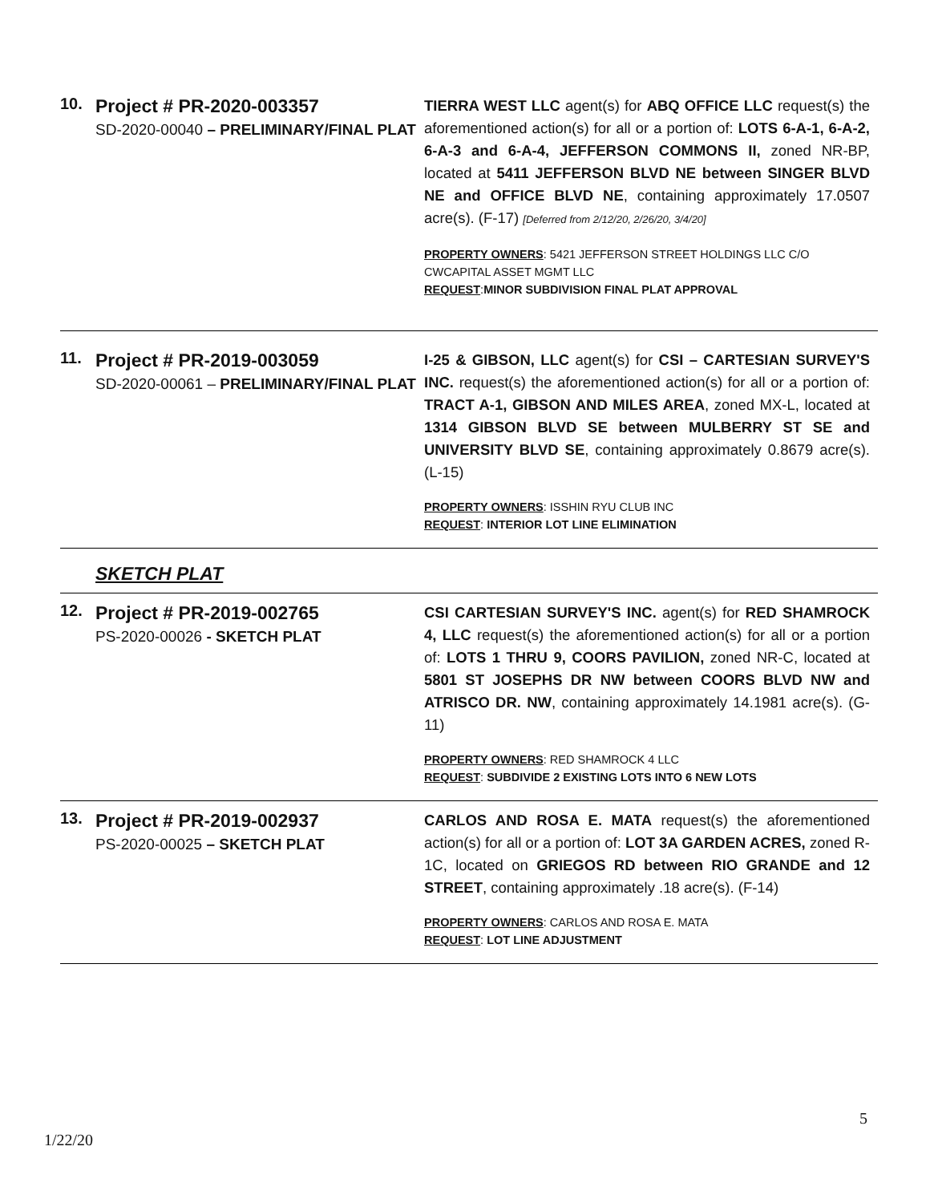10.
Project # PR-2020-003357
SD-2020-00040 – PRELIMINARY/FINAL PLAT
TIERRA WEST LLC agent(s) for ABQ OFFICE LLC request(s) the aforementioned action(s) for all or a portion of: LOTS 6-A-1, 6-A-2, 6-A-3 and 6-A-4, JEFFERSON COMMONS II, zoned NR-BP, located at 5411 JEFFERSON BLVD NE between SINGER BLVD NE and OFFICE BLVD NE, containing approximately 17.0507 acre(s). (F-17) [Deferred from 2/12/20, 2/26/20, 3/4/20]
PROPERTY OWNERS: 5421 JEFFERSON STREET HOLDINGS LLC C/O CWCAPITAL ASSET MGMT LLC
REQUEST:MINOR SUBDIVISION FINAL PLAT APPROVAL
11.
Project # PR-2019-003059
SD-2020-00061 – PRELIMINARY/FINAL PLAT
I-25 & GIBSON, LLC agent(s) for CSI – CARTESIAN SURVEY'S INC. request(s) the aforementioned action(s) for all or a portion of: TRACT A-1, GIBSON AND MILES AREA, zoned MX-L, located at 1314 GIBSON BLVD SE between MULBERRY ST SE and UNIVERSITY BLVD SE, containing approximately 0.8679 acre(s). (L-15)
PROPERTY OWNERS: ISSHIN RYU CLUB INC
REQUEST: INTERIOR LOT LINE ELIMINATION
SKETCH PLAT
12.
Project # PR-2019-002765
PS-2020-00026 - SKETCH PLAT
CSI CARTESIAN SURVEY'S INC. agent(s) for RED SHAMROCK 4, LLC request(s) the aforementioned action(s) for all or a portion of: LOTS 1 THRU 9, COORS PAVILION, zoned NR-C, located at 5801 ST JOSEPHS DR NW between COORS BLVD NW and ATRISCO DR. NW, containing approximately 14.1981 acre(s). (G-11)
PROPERTY OWNERS: RED SHAMROCK 4 LLC
REQUEST: SUBDIVIDE 2 EXISTING LOTS INTO 6 NEW LOTS
13.
Project # PR-2019-002937
PS-2020-00025 – SKETCH PLAT
CARLOS AND ROSA E. MATA request(s) the aforementioned action(s) for all or a portion of: LOT 3A GARDEN ACRES, zoned R-1C, located on GRIEGOS RD between RIO GRANDE and 12 STREET, containing approximately .18 acre(s). (F-14)
PROPERTY OWNERS: CARLOS AND ROSA E. MATA
REQUEST: LOT LINE ADJUSTMENT
5
1/22/20